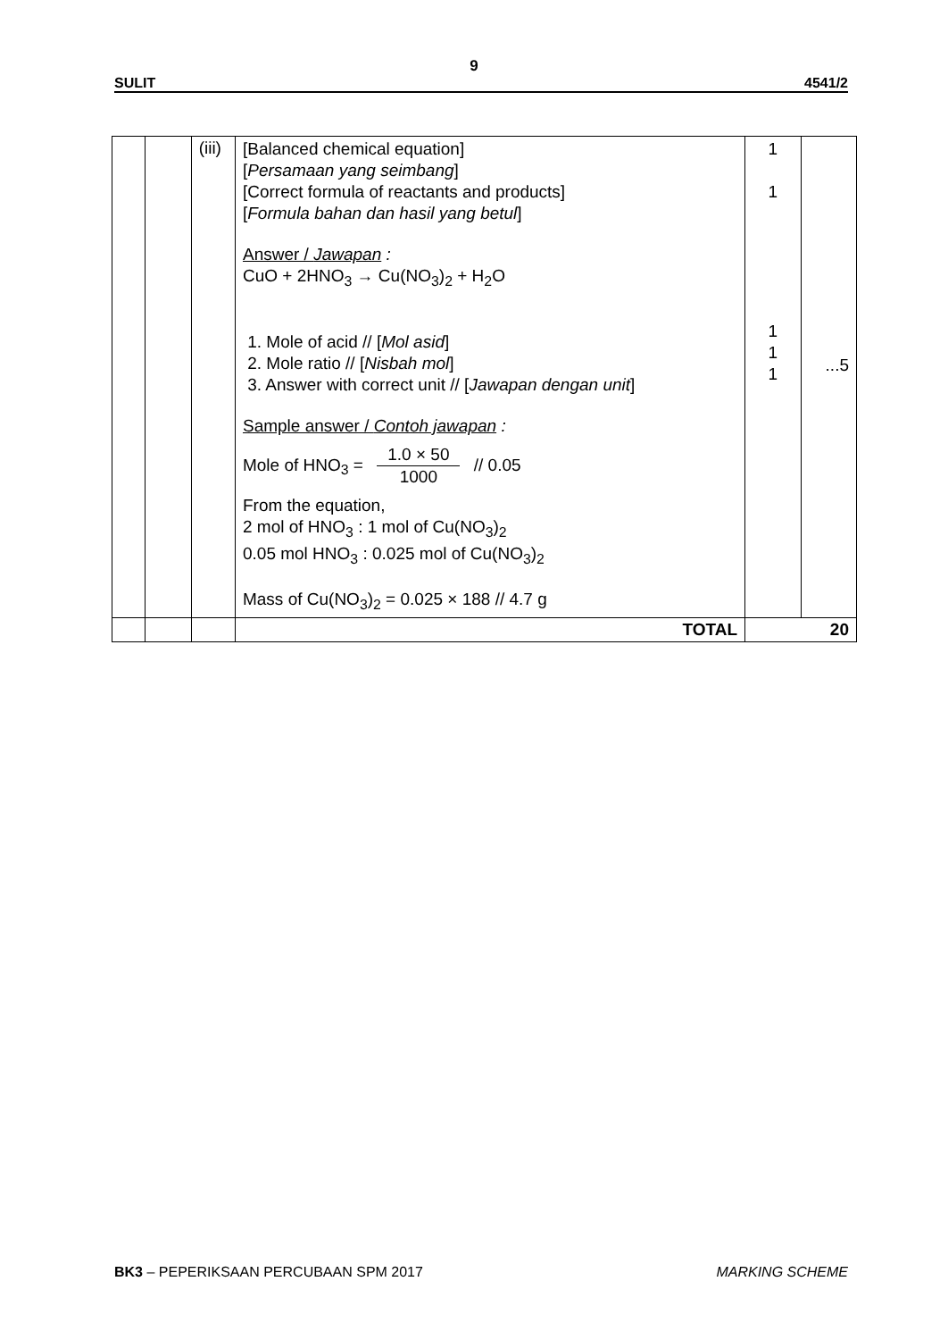9
SULIT 4541/2
| | | (iii) | [Balanced chemical equation] [ Persamaan yang seimbang ] [Correct formula of reactants and products] [ Formula bahan dan hasil yang betul ] Answer / Jawapan : CuO + 2HNO<sub>3</sub> → Cu(NO<sub>3</sub>)<sub>2</sub> + H<sub>2</sub>O 1. Mole of acid // [ Mol asid ] 2. Mole ratio // [ Nisbah mol ] 3. Answer with correct unit // [ Jawapan dengan unit ] Sample answer / Contoh jawapan : Mole of HNO<sub>3</sub> = 1.0 × 50 1000 // 0.05 From the equation, 2 mol of HNO<sub>3</sub> : 1 mol of Cu(NO<sub>3</sub>)<sub>2</sub> 0.05 mol HNO<sub>3</sub> : 0.025 mol of Cu(NO<sub>3</sub>)<sub>2</sub> Mass of Cu(NO<sub>3</sub>)<sub>2</sub> = 0.025 × 188 // 4.7 g | 1 1 1 1 1 | ...5 |
| | | | TOTAL | 20 | |
BK3 – PEPERIKSAAN PERCUBAAN SPM 2017 MARKING SCHEME